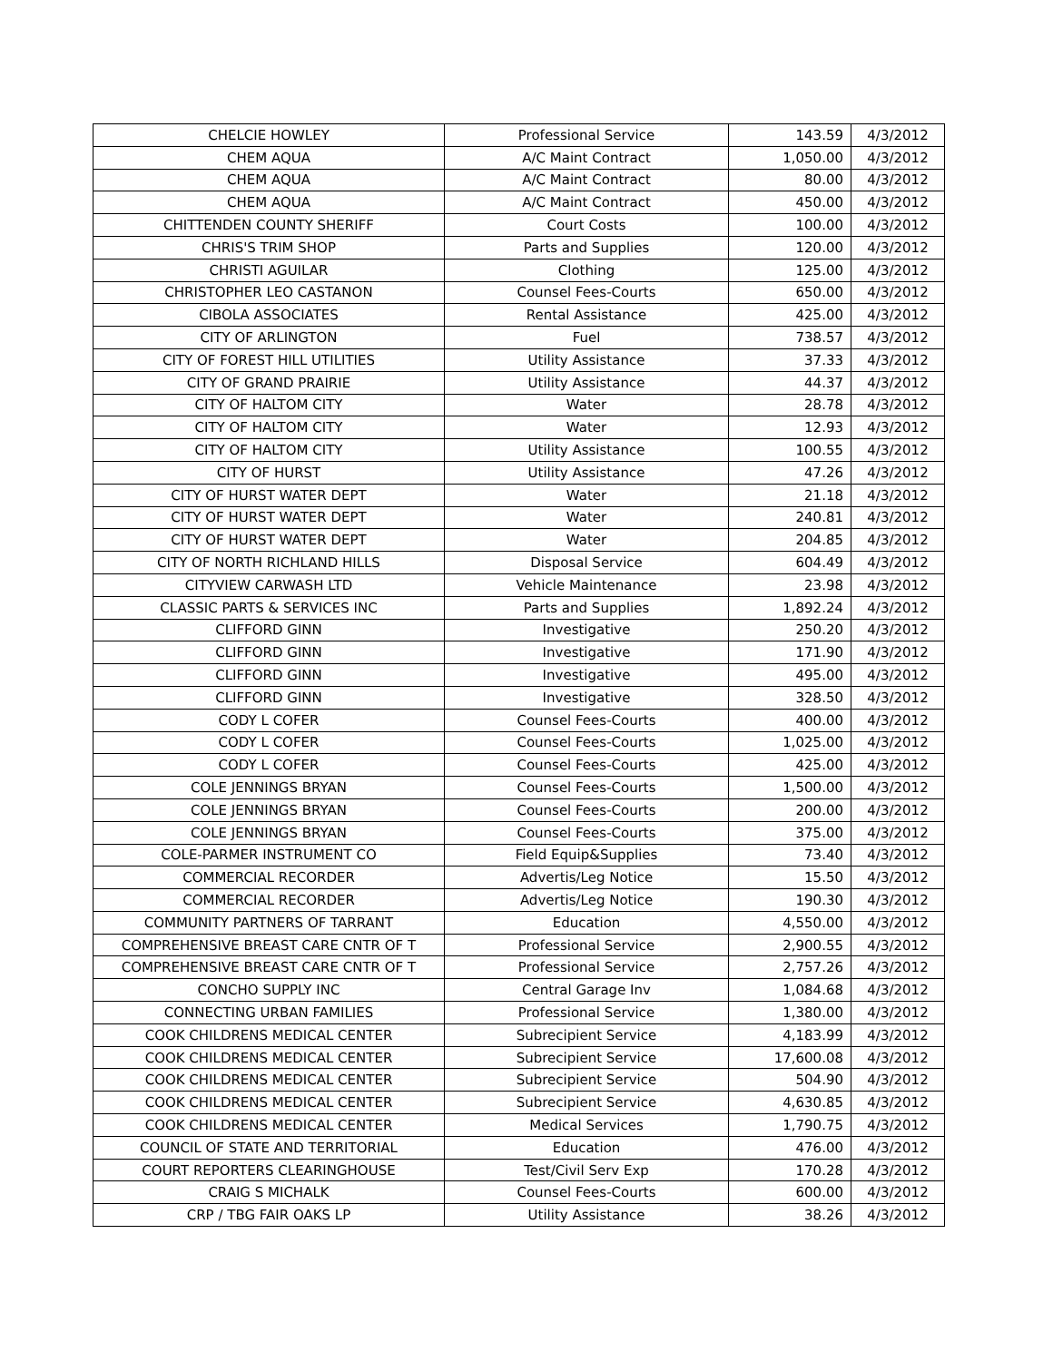| CHELCIE HOWLEY | Professional Service | 143.59 | 4/3/2012 |
| CHEM AQUA | A/C Maint Contract | 1,050.00 | 4/3/2012 |
| CHEM AQUA | A/C Maint Contract | 80.00 | 4/3/2012 |
| CHEM AQUA | A/C Maint Contract | 450.00 | 4/3/2012 |
| CHITTENDEN COUNTY SHERIFF | Court Costs | 100.00 | 4/3/2012 |
| CHRIS'S TRIM SHOP | Parts and Supplies | 120.00 | 4/3/2012 |
| CHRISTI AGUILAR | Clothing | 125.00 | 4/3/2012 |
| CHRISTOPHER LEO CASTANON | Counsel Fees-Courts | 650.00 | 4/3/2012 |
| CIBOLA ASSOCIATES | Rental Assistance | 425.00 | 4/3/2012 |
| CITY OF ARLINGTON | Fuel | 738.57 | 4/3/2012 |
| CITY OF FOREST HILL UTILITIES | Utility Assistance | 37.33 | 4/3/2012 |
| CITY OF GRAND PRAIRIE | Utility Assistance | 44.37 | 4/3/2012 |
| CITY OF HALTOM CITY | Water | 28.78 | 4/3/2012 |
| CITY OF HALTOM CITY | Water | 12.93 | 4/3/2012 |
| CITY OF HALTOM CITY | Utility Assistance | 100.55 | 4/3/2012 |
| CITY OF HURST | Utility Assistance | 47.26 | 4/3/2012 |
| CITY OF HURST WATER DEPT | Water | 21.18 | 4/3/2012 |
| CITY OF HURST WATER DEPT | Water | 240.81 | 4/3/2012 |
| CITY OF HURST WATER DEPT | Water | 204.85 | 4/3/2012 |
| CITY OF NORTH RICHLAND HILLS | Disposal Service | 604.49 | 4/3/2012 |
| CITYVIEW CARWASH LTD | Vehicle Maintenance | 23.98 | 4/3/2012 |
| CLASSIC PARTS & SERVICES INC | Parts and Supplies | 1,892.24 | 4/3/2012 |
| CLIFFORD GINN | Investigative | 250.20 | 4/3/2012 |
| CLIFFORD GINN | Investigative | 171.90 | 4/3/2012 |
| CLIFFORD GINN | Investigative | 495.00 | 4/3/2012 |
| CLIFFORD GINN | Investigative | 328.50 | 4/3/2012 |
| CODY L COFER | Counsel Fees-Courts | 400.00 | 4/3/2012 |
| CODY L COFER | Counsel Fees-Courts | 1,025.00 | 4/3/2012 |
| CODY L COFER | Counsel Fees-Courts | 425.00 | 4/3/2012 |
| COLE JENNINGS BRYAN | Counsel Fees-Courts | 1,500.00 | 4/3/2012 |
| COLE JENNINGS BRYAN | Counsel Fees-Courts | 200.00 | 4/3/2012 |
| COLE JENNINGS BRYAN | Counsel Fees-Courts | 375.00 | 4/3/2012 |
| COLE-PARMER INSTRUMENT CO | Field Equip&Supplies | 73.40 | 4/3/2012 |
| COMMERCIAL RECORDER | Advertis/Leg Notice | 15.50 | 4/3/2012 |
| COMMERCIAL RECORDER | Advertis/Leg Notice | 190.30 | 4/3/2012 |
| COMMUNITY PARTNERS OF TARRANT | Education | 4,550.00 | 4/3/2012 |
| COMPREHENSIVE BREAST CARE CNTR OF T | Professional Service | 2,900.55 | 4/3/2012 |
| COMPREHENSIVE BREAST CARE CNTR OF T | Professional Service | 2,757.26 | 4/3/2012 |
| CONCHO SUPPLY INC | Central Garage Inv | 1,084.68 | 4/3/2012 |
| CONNECTING URBAN FAMILIES | Professional Service | 1,380.00 | 4/3/2012 |
| COOK CHILDRENS MEDICAL CENTER | Subrecipient Service | 4,183.99 | 4/3/2012 |
| COOK CHILDRENS MEDICAL CENTER | Subrecipient Service | 17,600.08 | 4/3/2012 |
| COOK CHILDRENS MEDICAL CENTER | Subrecipient Service | 504.90 | 4/3/2012 |
| COOK CHILDRENS MEDICAL CENTER | Subrecipient Service | 4,630.85 | 4/3/2012 |
| COOK CHILDRENS MEDICAL CENTER | Medical Services | 1,790.75 | 4/3/2012 |
| COUNCIL OF STATE AND TERRITORIAL | Education | 476.00 | 4/3/2012 |
| COURT REPORTERS CLEARINGHOUSE | Test/Civil Serv Exp | 170.28 | 4/3/2012 |
| CRAIG S MICHALK | Counsel Fees-Courts | 600.00 | 4/3/2012 |
| CRP / TBG FAIR OAKS LP | Utility Assistance | 38.26 | 4/3/2012 |